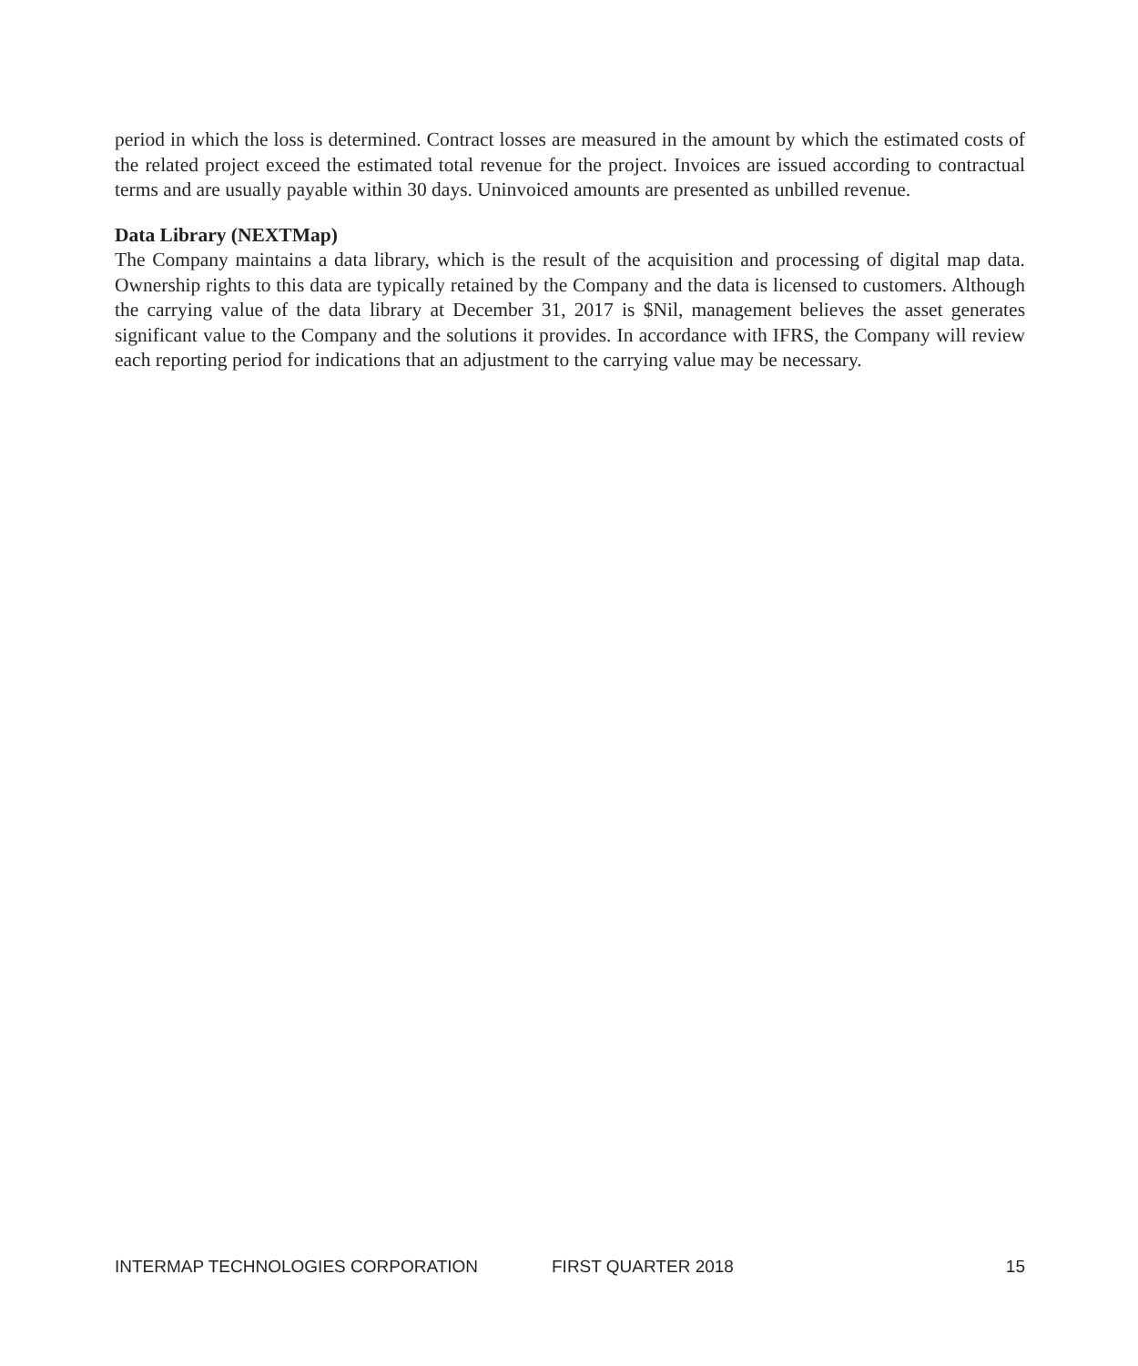period in which the loss is determined. Contract losses are measured in the amount by which the estimated costs of the related project exceed the estimated total revenue for the project. Invoices are issued according to contractual terms and are usually payable within 30 days. Uninvoiced amounts are presented as unbilled revenue.
Data Library (NEXTMap)
The Company maintains a data library, which is the result of the acquisition and processing of digital map data. Ownership rights to this data are typically retained by the Company and the data is licensed to customers. Although the carrying value of the data library at December 31, 2017 is $Nil, management believes the asset generates significant value to the Company and the solutions it provides. In accordance with IFRS, the Company will review each reporting period for indications that an adjustment to the carrying value may be necessary.
INTERMAP TECHNOLOGIES CORPORATION FIRST QUARTER 2018 15